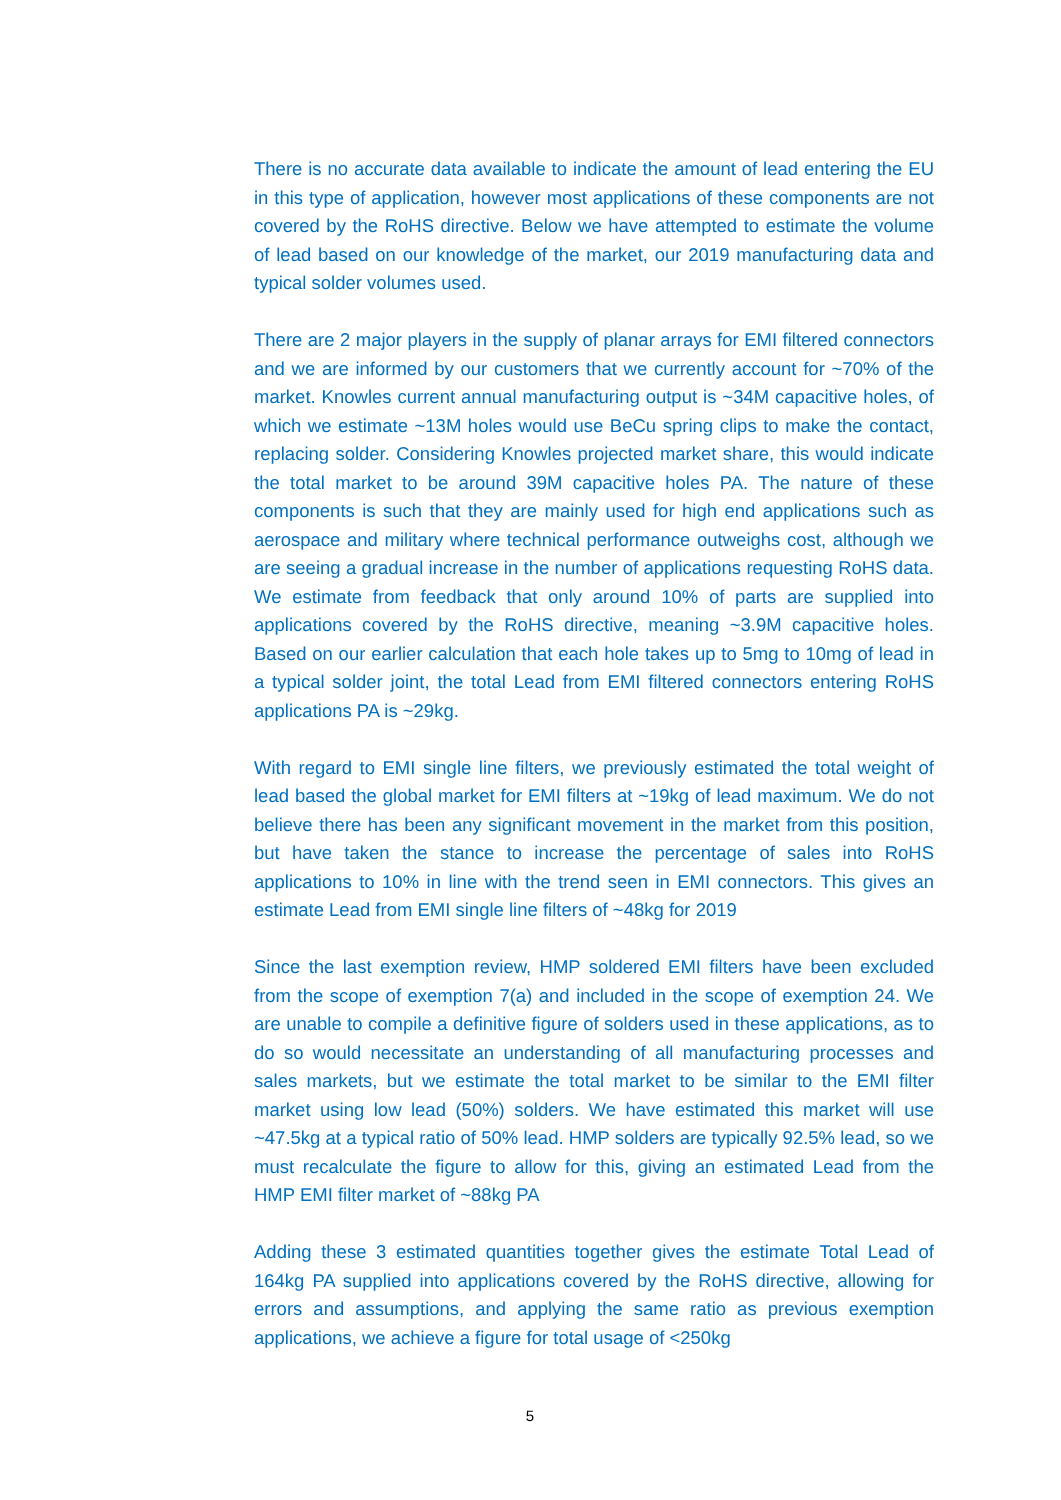There is no accurate data available to indicate the amount of lead entering the EU in this type of application, however most applications of these components are not covered by the RoHS directive. Below we have attempted to estimate the volume of lead based on our knowledge of the market, our 2019 manufacturing data and typical solder volumes used.
There are 2 major players in the supply of planar arrays for EMI filtered connectors and we are informed by our customers that we currently account for ~70% of the market. Knowles current annual manufacturing output is ~34M capacitive holes, of which we estimate ~13M holes would use BeCu spring clips to make the contact, replacing solder. Considering Knowles projected market share, this would indicate the total market to be around 39M capacitive holes PA. The nature of these components is such that they are mainly used for high end applications such as aerospace and military where technical performance outweighs cost, although we are seeing a gradual increase in the number of applications requesting RoHS data. We estimate from feedback that only around 10% of parts are supplied into applications covered by the RoHS directive, meaning ~3.9M capacitive holes. Based on our earlier calculation that each hole takes up to 5mg to 10mg of lead in a typical solder joint, the total Lead from EMI filtered connectors entering RoHS applications PA is ~29kg.
With regard to EMI single line filters, we previously estimated the total weight of lead based the global market for EMI filters at ~19kg of lead maximum. We do not believe there has been any significant movement in the market from this position, but have taken the stance to increase the percentage of sales into RoHS applications to 10% in line with the trend seen in EMI connectors. This gives an estimate Lead from EMI single line filters of ~48kg for 2019
Since the last exemption review, HMP soldered EMI filters have been excluded from the scope of exemption 7(a) and included in the scope of exemption 24. We are unable to compile a definitive figure of solders used in these applications, as to do so would necessitate an understanding of all manufacturing processes and sales markets, but we estimate the total market to be similar to the EMI filter market using low lead (50%) solders. We have estimated this market will use ~47.5kg at a typical ratio of 50% lead. HMP solders are typically 92.5% lead, so we must recalculate the figure to allow for this, giving an estimated Lead from the HMP EMI filter market of ~88kg PA
Adding these 3 estimated quantities together gives the estimate Total Lead of 164kg PA supplied into applications covered by the RoHS directive, allowing for errors and assumptions, and applying the same ratio as previous exemption applications, we achieve a figure for total usage of <250kg
5